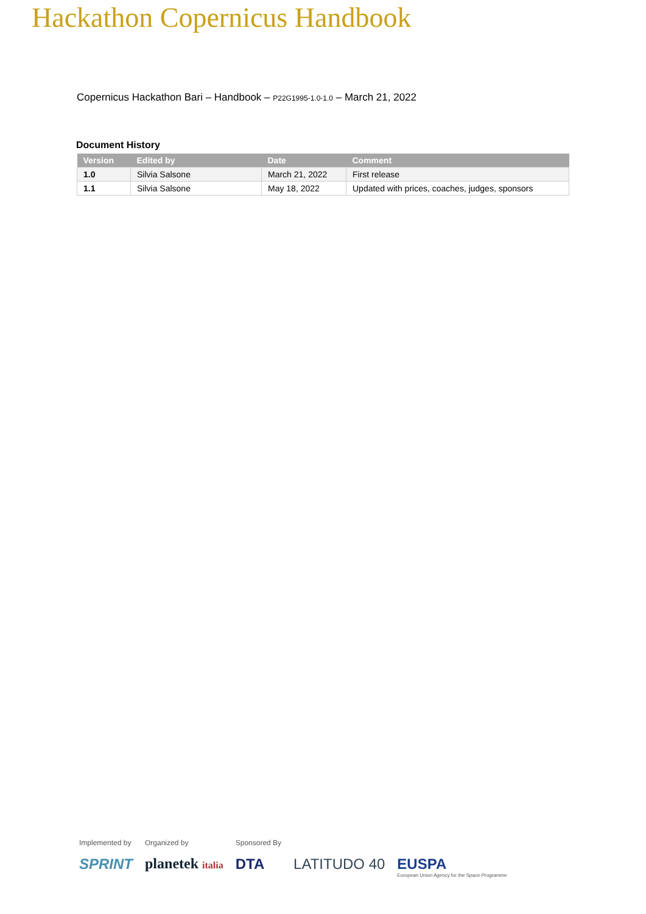Hackathon Copernicus Handbook
Copernicus Hackathon Bari – Handbook – P22G1995-1.0-1.0 – March 21, 2022
Document History
| Version | Edited by | Date | Comment |
| --- | --- | --- | --- |
| 1.0 | Silvia Salsone | March 21, 2022 | First release |
| 1.1 | Silvia Salsone | May 18, 2022 | Updated with prices, coaches, judges, sponsors |
Implemented by
SPRINT
Organized by
planetek italia
Sponsored By
DTA
LATITUDO 40
EUSPA
European Union Agency for the Space Programme